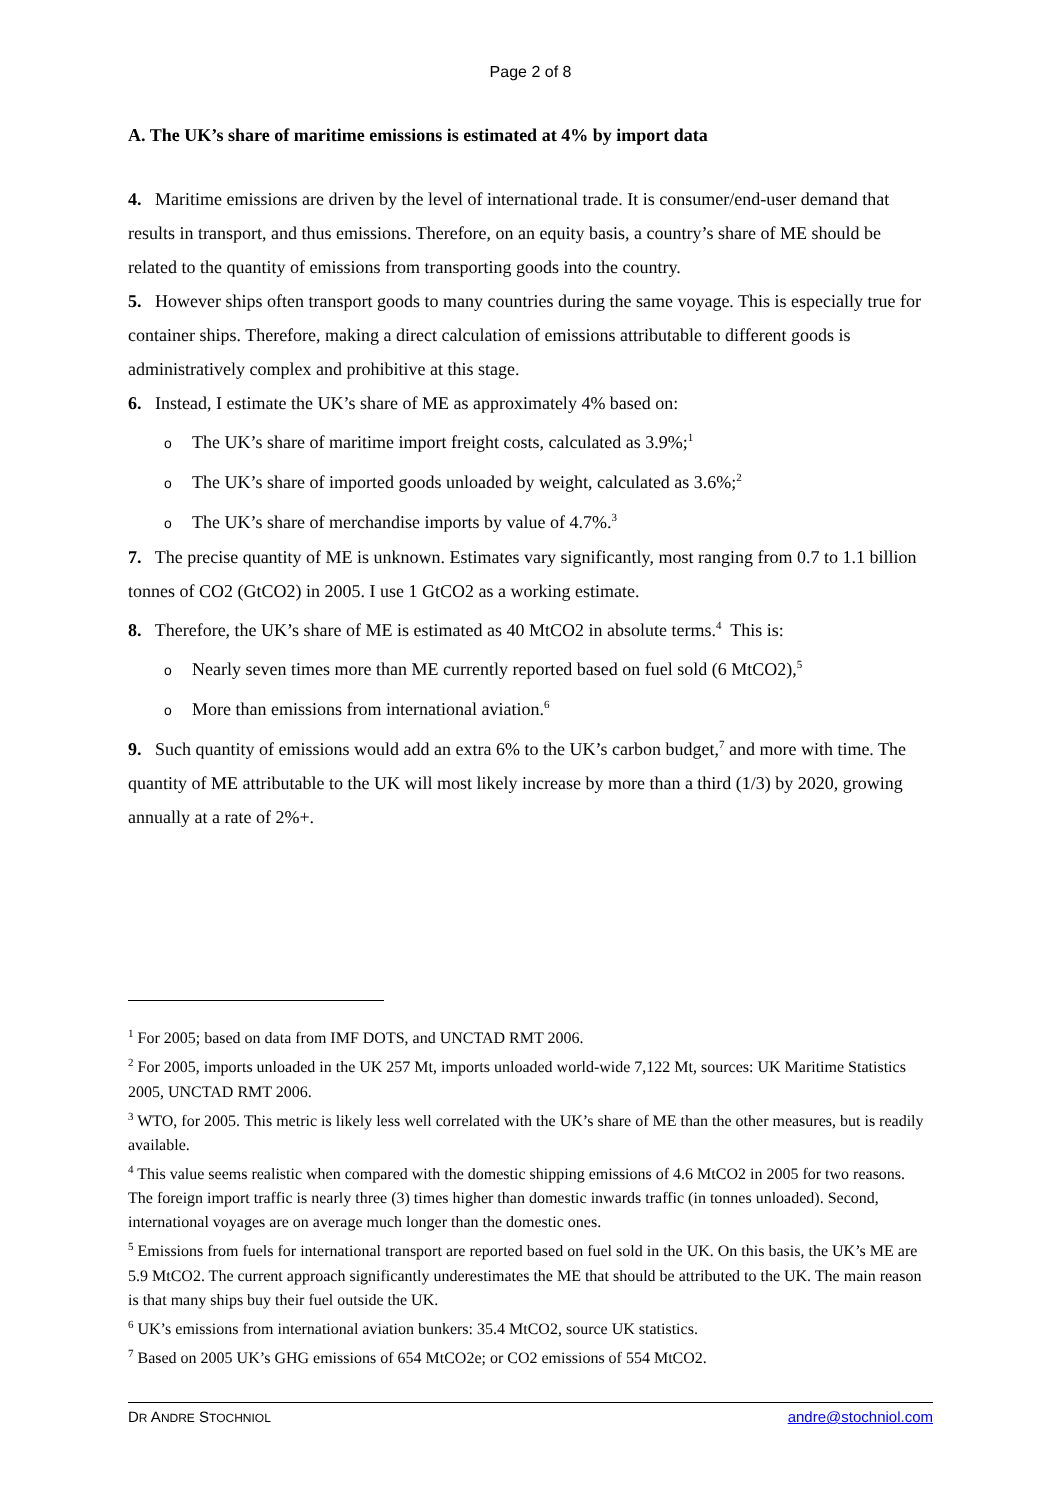Page 2 of 8
A. The UK’s share of maritime emissions is estimated at 4% by import data
4. Maritime emissions are driven by the level of international trade. It is consumer/end-user demand that results in transport, and thus emissions. Therefore, on an equity basis, a country’s share of ME should be related to the quantity of emissions from transporting goods into the country.
5. However ships often transport goods to many countries during the same voyage. This is especially true for container ships. Therefore, making a direct calculation of emissions attributable to different goods is administratively complex and prohibitive at this stage.
6. Instead, I estimate the UK’s share of ME as approximately 4% based on:
o The UK’s share of maritime import freight costs, calculated as 3.9%;<sup>1</sup>
o The UK’s share of imported goods unloaded by weight, calculated as 3.6%;<sup>2</sup>
o The UK’s share of merchandise imports by value of 4.7%.<sup>3</sup>
7. The precise quantity of ME is unknown. Estimates vary significantly, most ranging from 0.7 to 1.1 billion tonnes of CO2 (GtCO2) in 2005. I use 1 GtCO2 as a working estimate.
8. Therefore, the UK’s share of ME is estimated as 40 MtCO2 in absolute terms.<sup>4</sup> This is:
o Nearly seven times more than ME currently reported based on fuel sold (6 MtCO2),<sup>5</sup>
o More than emissions from international aviation.<sup>6</sup>
9. Such quantity of emissions would add an extra 6% to the UK’s carbon budget,<sup>7</sup> and more with time. The quantity of ME attributable to the UK will most likely increase by more than a third (1/3) by 2020, growing annually at a rate of 2%+.
<sup>1</sup> For 2005; based on data from IMF DOTS, and UNCTAD RMT 2006.
<sup>2</sup> For 2005, imports unloaded in the UK 257 Mt, imports unloaded world-wide 7,122 Mt, sources: UK Maritime Statistics 2005, UNCTAD RMT 2006.
<sup>3</sup> WTO, for 2005. This metric is likely less well correlated with the UK’s share of ME than the other measures, but is readily available.
<sup>4</sup> This value seems realistic when compared with the domestic shipping emissions of 4.6 MtCO2 in 2005 for two reasons. The foreign import traffic is nearly three (3) times higher than domestic inwards traffic (in tonnes unloaded). Second, international voyages are on average much longer than the domestic ones.
<sup>5</sup> Emissions from fuels for international transport are reported based on fuel sold in the UK. On this basis, the UK’s ME are 5.9 MtCO2. The current approach significantly underestimates the ME that should be attributed to the UK. The main reason is that many ships buy their fuel outside the UK.
<sup>6</sup> UK’s emissions from international aviation bunkers: 35.4 MtCO2, source UK statistics.
<sup>7</sup> Based on 2005 UK’s GHG emissions of 654 MtCO2e; or CO2 emissions of 554 MtCO2.
DR ANDRE STOCHNIOL andre@stochniol.com